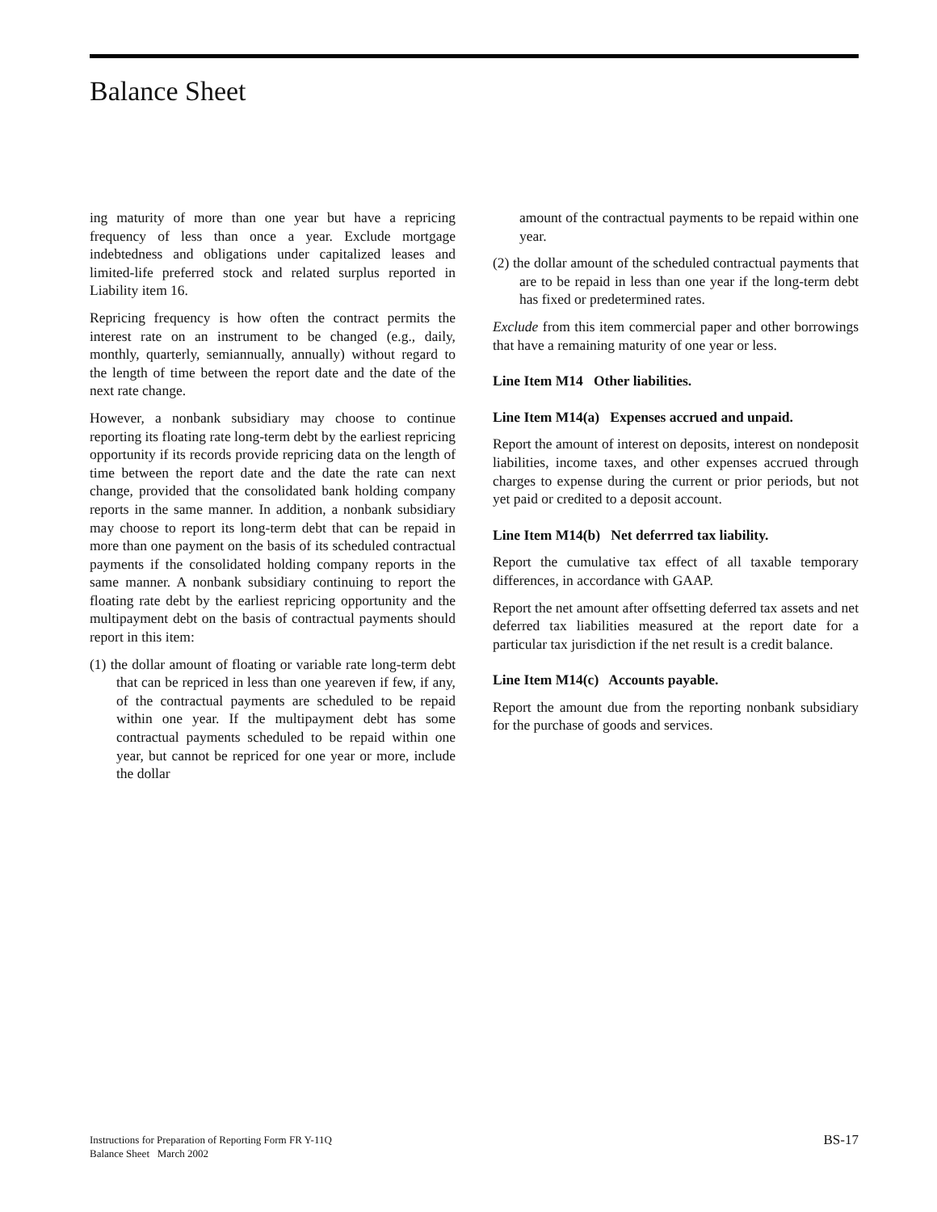Balance Sheet
ing maturity of more than one year but have a repricing frequency of less than once a year. Exclude mortgage indebtedness and obligations under capitalized leases and limited-life preferred stock and related surplus reported in Liability item 16.
Repricing frequency is how often the contract permits the interest rate on an instrument to be changed (e.g., daily, monthly, quarterly, semiannually, annually) without regard to the length of time between the report date and the date of the next rate change.
However, a nonbank subsidiary may choose to continue reporting its floating rate long-term debt by the earliest repricing opportunity if its records provide repricing data on the length of time between the report date and the date the rate can next change, provided that the consolidated bank holding company reports in the same manner. In addition, a nonbank subsidiary may choose to report its long-term debt that can be repaid in more than one payment on the basis of its scheduled contractual payments if the consolidated holding company reports in the same manner. A nonbank subsidiary continuing to report the floating rate debt by the earliest repricing opportunity and the multipayment debt on the basis of contractual payments should report in this item:
(1) the dollar amount of floating or variable rate long-term debt that can be repriced in less than one yeareven if few, if any, of the contractual payments are scheduled to be repaid within one year. If the multipayment debt has some contractual payments scheduled to be repaid within one year, but cannot be repriced for one year or more, include the dollar
amount of the contractual payments to be repaid within one year.
(2) the dollar amount of the scheduled contractual payments that are to be repaid in less than one year if the long-term debt has fixed or predetermined rates.
Exclude from this item commercial paper and other borrowings that have a remaining maturity of one year or less.
Line Item M14 Other liabilities.
Line Item M14(a) Expenses accrued and unpaid.
Report the amount of interest on deposits, interest on nondeposit liabilities, income taxes, and other expenses accrued through charges to expense during the current or prior periods, but not yet paid or credited to a deposit account.
Line Item M14(b) Net deferrred tax liability.
Report the cumulative tax effect of all taxable temporary differences, in accordance with GAAP.
Report the net amount after offsetting deferred tax assets and net deferred tax liabilities measured at the report date for a particular tax jurisdiction if the net result is a credit balance.
Line Item M14(c) Accounts payable.
Report the amount due from the reporting nonbank subsidiary for the purchase of goods and services.
Instructions for Preparation of Reporting Form FR Y-11Q
Balance Sheet March 2002
BS-17